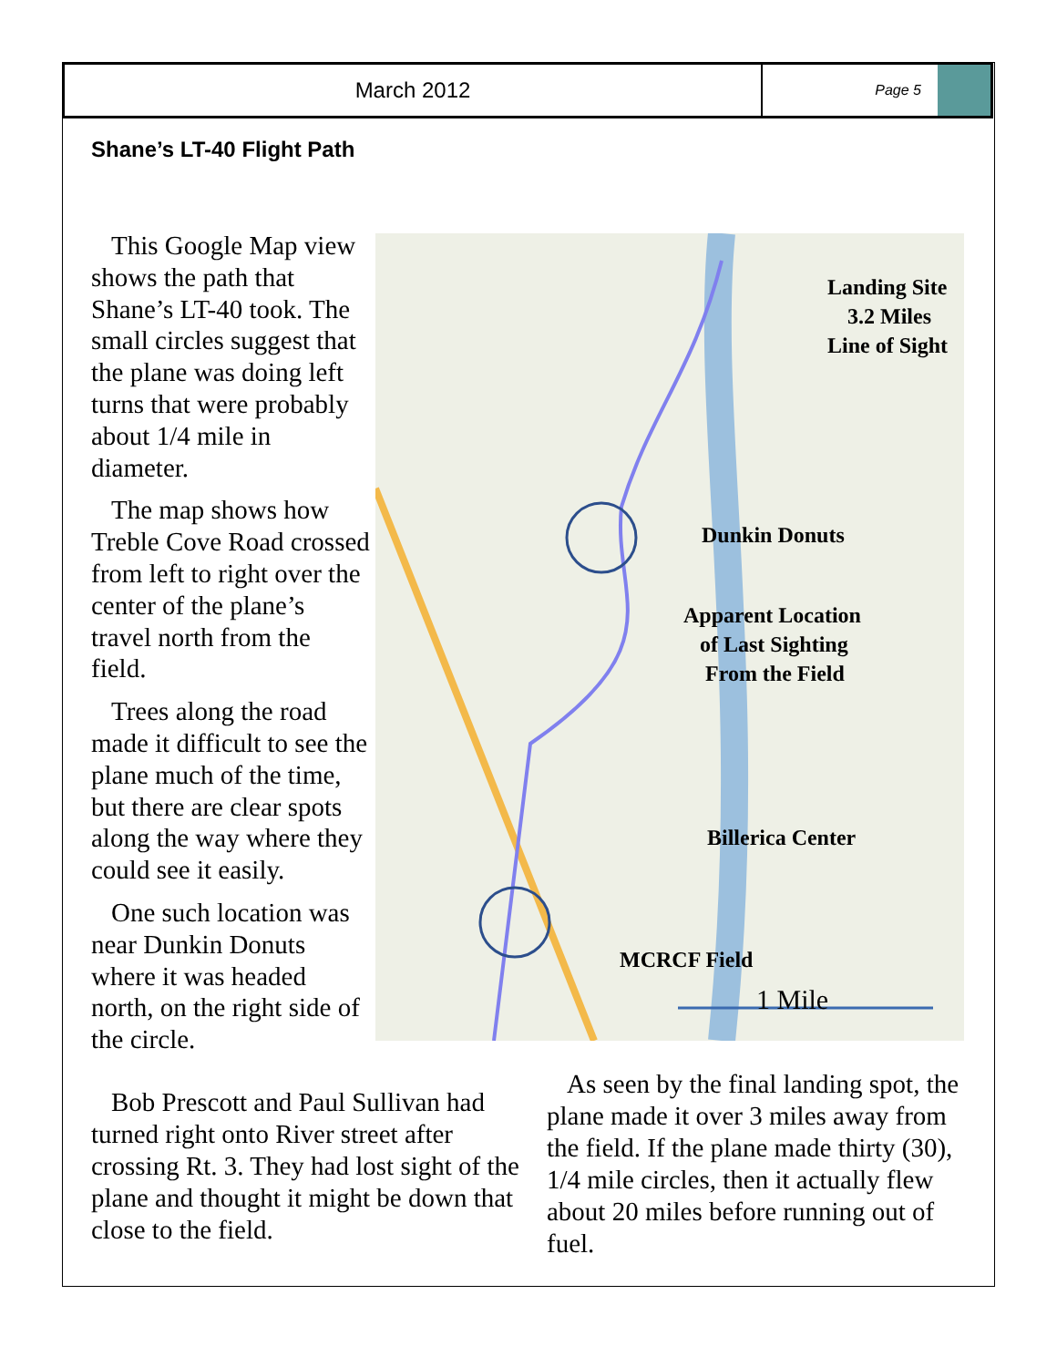March 2012
Page 5
Shane’s LT-40 Flight Path
This Google Map view shows the path that Shane’s LT-40 took. The small circles suggest that the plane was doing left turns that were probably about 1/4 mile in diameter.
The map shows how Treble Cove Road crossed from left to right over the center of the plane’s travel north from the field.
Trees along the road made it difficult to see the plane much of the time, but there are clear spots along the way where they could see it easily.
One such location was near Dunkin Donuts where it was headed north, on the right side of the circle.
Landing Site
3.2 Miles
Line of Sight
Dunkin Donuts
Apparent Location
of Last Sighting
From the Field
Billerica Center
MCRCF Field
1 Mile
Bob Prescott and Paul Sullivan had turned right onto River street after crossing Rt. 3. They had lost sight of the plane and thought it might be down that close to the field.
As seen by the final landing spot, the plane made it over 3 miles away from the field. If the plane made thirty (30), 1/4 mile circles, then it actually flew about 20 miles before running out of fuel.